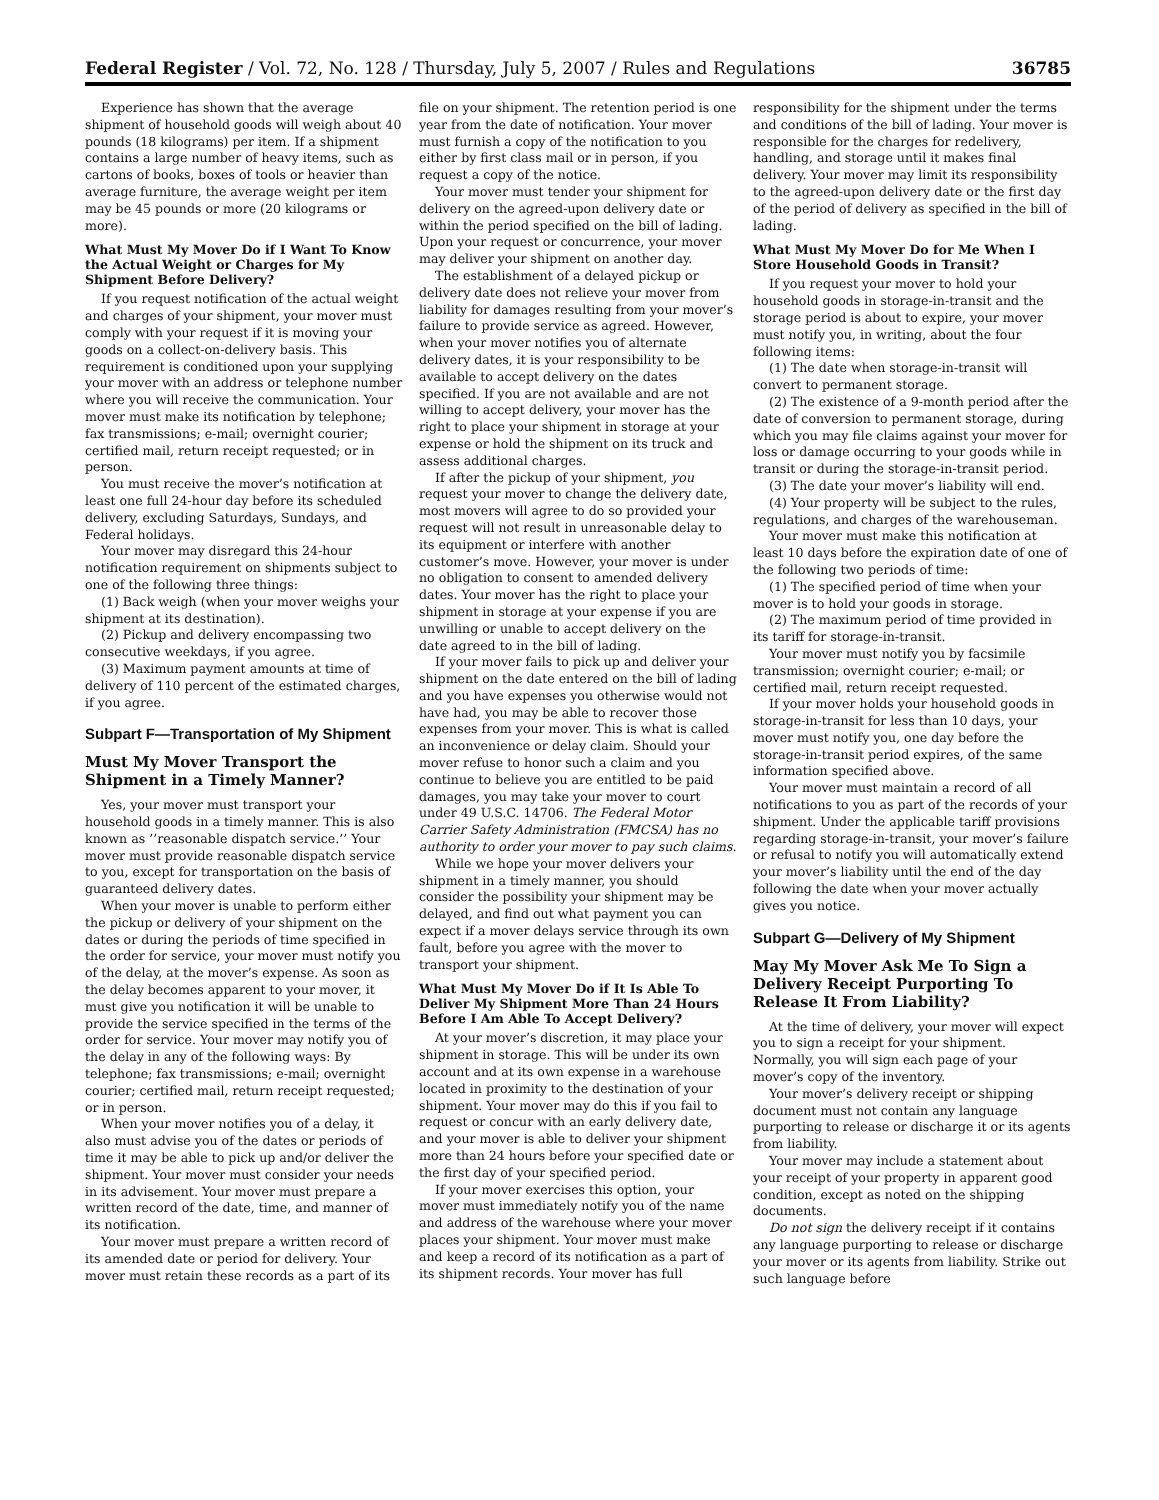Federal Register / Vol. 72, No. 128 / Thursday, July 5, 2007 / Rules and Regulations 36785
Experience has shown that the average shipment of household goods will weigh about 40 pounds (18 kilograms) per item. If a shipment contains a large number of heavy items, such as cartons of books, boxes of tools or heavier than average furniture, the average weight per item may be 45 pounds or more (20 kilograms or more).
What Must My Mover Do if I Want To Know the Actual Weight or Charges for My Shipment Before Delivery?
If you request notification of the actual weight and charges of your shipment, your mover must comply with your request if it is moving your goods on a collect-on-delivery basis. This requirement is conditioned upon your supplying your mover with an address or telephone number where you will receive the communication. Your mover must make its notification by telephone; fax transmissions; e-mail; overnight courier; certified mail, return receipt requested; or in person.
You must receive the mover’s notification at least one full 24-hour day before its scheduled delivery, excluding Saturdays, Sundays, and Federal holidays.
Your mover may disregard this 24-hour notification requirement on shipments subject to one of the following three things:
(1) Back weigh (when your mover weighs your shipment at its destination).
(2) Pickup and delivery encompassing two consecutive weekdays, if you agree.
(3) Maximum payment amounts at time of delivery of 110 percent of the estimated charges, if you agree.
Subpart F—Transportation of My Shipment
Must My Mover Transport the Shipment in a Timely Manner?
Yes, your mover must transport your household goods in a timely manner. This is also known as ’’reasonable dispatch service.’’ Your mover must provide reasonable dispatch service to you, except for transportation on the basis of guaranteed delivery dates.
When your mover is unable to perform either the pickup or delivery of your shipment on the dates or during the periods of time specified in the order for service, your mover must notify you of the delay, at the mover’s expense. As soon as the delay becomes apparent to your mover, it must give you notification it will be unable to provide the service specified in the terms of the order for service. Your mover may notify you of the delay in any of the following ways: By telephone; fax transmissions; e-mail; overnight courier; certified mail, return receipt requested; or in person.
When your mover notifies you of a delay, it also must advise you of the dates or periods of time it may be able to pick up and/or deliver the shipment. Your mover must consider your needs in its advisement. Your mover must prepare a written record of the date, time, and manner of its notification.
Your mover must prepare a written record of its amended date or period for delivery. Your mover must retain these records as a part of its file on your shipment. The retention period is one year from the date of notification. Your mover must furnish a copy of the notification to you either by first class mail or in person, if you request a copy of the notice.
Your mover must tender your shipment for delivery on the agreed-upon delivery date or within the period specified on the bill of lading. Upon your request or concurrence, your mover may deliver your shipment on another day.
The establishment of a delayed pickup or delivery date does not relieve your mover from liability for damages resulting from your mover’s failure to provide service as agreed. However, when your mover notifies you of alternate delivery dates, it is your responsibility to be available to accept delivery on the dates specified. If you are not available and are not willing to accept delivery, your mover has the right to place your shipment in storage at your expense or hold the shipment on its truck and assess additional charges.
If after the pickup of your shipment, you request your mover to change the delivery date, most movers will agree to do so provided your request will not result in unreasonable delay to its equipment or interfere with another customer’s move. However, your mover is under no obligation to consent to amended delivery dates. Your mover has the right to place your shipment in storage at your expense if you are unwilling or unable to accept delivery on the date agreed to in the bill of lading.
If your mover fails to pick up and deliver your shipment on the date entered on the bill of lading and you have expenses you otherwise would not have had, you may be able to recover those expenses from your mover. This is what is called an inconvenience or delay claim. Should your mover refuse to honor such a claim and you continue to believe you are entitled to be paid damages, you may take your mover to court under 49 U.S.C. 14706. The Federal Motor Carrier Safety Administration (FMCSA) has no authority to order your mover to pay such claims.
While we hope your mover delivers your shipment in a timely manner, you should consider the possibility your shipment may be delayed, and find out what payment you can expect if a mover delays service through its own fault, before you agree with the mover to transport your shipment.
What Must My Mover Do if It Is Able To Deliver My Shipment More Than 24 Hours Before I Am Able To Accept Delivery?
At your mover’s discretion, it may place your shipment in storage. This will be under its own account and at its own expense in a warehouse located in proximity to the destination of your shipment. Your mover may do this if you fail to request or concur with an early delivery date, and your mover is able to deliver your shipment more than 24 hours before your specified date or the first day of your specified period.
If your mover exercises this option, your mover must immediately notify you of the name and address of the warehouse where your mover places your shipment. Your mover must make and keep a record of its notification as a part of its shipment records. Your mover has full responsibility for the shipment under the terms and conditions of the bill of lading. Your mover is responsible for the charges for redelivery, handling, and storage until it makes final delivery. Your mover may limit its responsibility to the agreed-upon delivery date or the first day of the period of delivery as specified in the bill of lading.
What Must My Mover Do for Me When I Store Household Goods in Transit?
If you request your mover to hold your household goods in storage-in-transit and the storage period is about to expire, your mover must notify you, in writing, about the four following items:
(1) The date when storage-in-transit will convert to permanent storage.
(2) The existence of a 9-month period after the date of conversion to permanent storage, during which you may file claims against your mover for loss or damage occurring to your goods while in transit or during the storage-in-transit period.
(3) The date your mover’s liability will end.
(4) Your property will be subject to the rules, regulations, and charges of the warehouseman.
Your mover must make this notification at least 10 days before the expiration date of one of the following two periods of time:
(1) The specified period of time when your mover is to hold your goods in storage.
(2) The maximum period of time provided in its tariff for storage-in-transit.
Your mover must notify you by facsimile transmission; overnight courier; e-mail; or certified mail, return receipt requested.
If your mover holds your household goods in storage-in-transit for less than 10 days, your mover must notify you, one day before the storage-in-transit period expires, of the same information specified above.
Your mover must maintain a record of all notifications to you as part of the records of your shipment. Under the applicable tariff provisions regarding storage-in-transit, your mover’s failure or refusal to notify you will automatically extend your mover’s liability until the end of the day following the date when your mover actually gives you notice.
Subpart G—Delivery of My Shipment
May My Mover Ask Me To Sign a Delivery Receipt Purporting To Release It From Liability?
At the time of delivery, your mover will expect you to sign a receipt for your shipment. Normally, you will sign each page of your mover’s copy of the inventory.
Your mover’s delivery receipt or shipping document must not contain any language purporting to release or discharge it or its agents from liability.
Your mover may include a statement about your receipt of your property in apparent good condition, except as noted on the shipping documents.
Do not sign the delivery receipt if it contains any language purporting to release or discharge your mover or its agents from liability. Strike out such language before